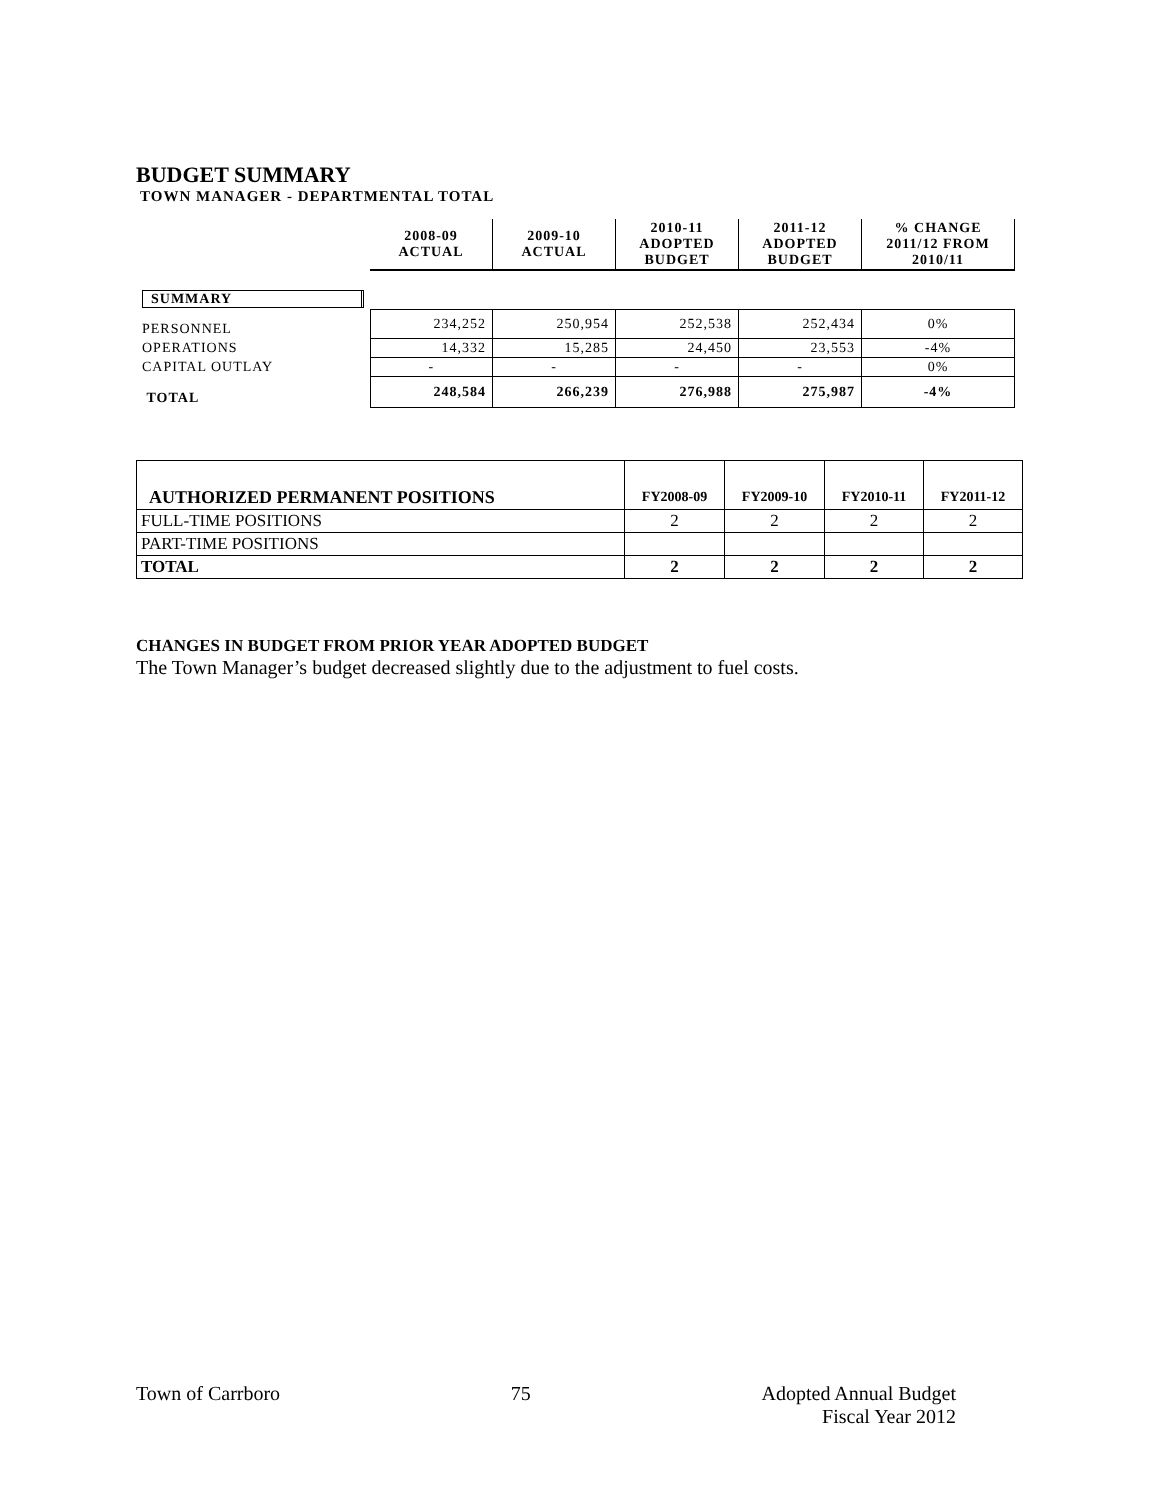BUDGET SUMMARY
TOWN MANAGER - DEPARTMENTAL TOTAL
| | 2008-09 ACTUAL | 2009-10 ACTUAL | 2010-11 ADOPTED BUDGET | 2011-12 ADOPTED BUDGET | % CHANGE 2011/12 FROM 2010/11 |
| SUMMARY | | | | | |
| PERSONNEL | 234,252 | 250,954 | 252,538 | 252,434 | 0% |
| OPERATIONS | 14,332 | 15,285 | 24,450 | 23,553 | -4% |
| CAPITAL OUTLAY | - | - | - | - | 0% |
| TOTAL | 248,584 | 266,239 | 276,988 | 275,987 | -4% |
| AUTHORIZED PERMANENT POSITIONS | FY2008-09 | FY2009-10 | FY2010-11 | FY2011-12 |
| --- | --- | --- | --- | --- |
| FULL-TIME POSITIONS | 2 | 2 | 2 | 2 |
| PART-TIME POSITIONS | | | | |
| TOTAL | 2 | 2 | 2 | 2 |
CHANGES IN BUDGET FROM PRIOR YEAR ADOPTED BUDGET
The Town Manager’s budget decreased slightly due to the adjustment to fuel costs.
Town of Carrboro 75 Adopted Annual Budget
Fiscal Year 2012